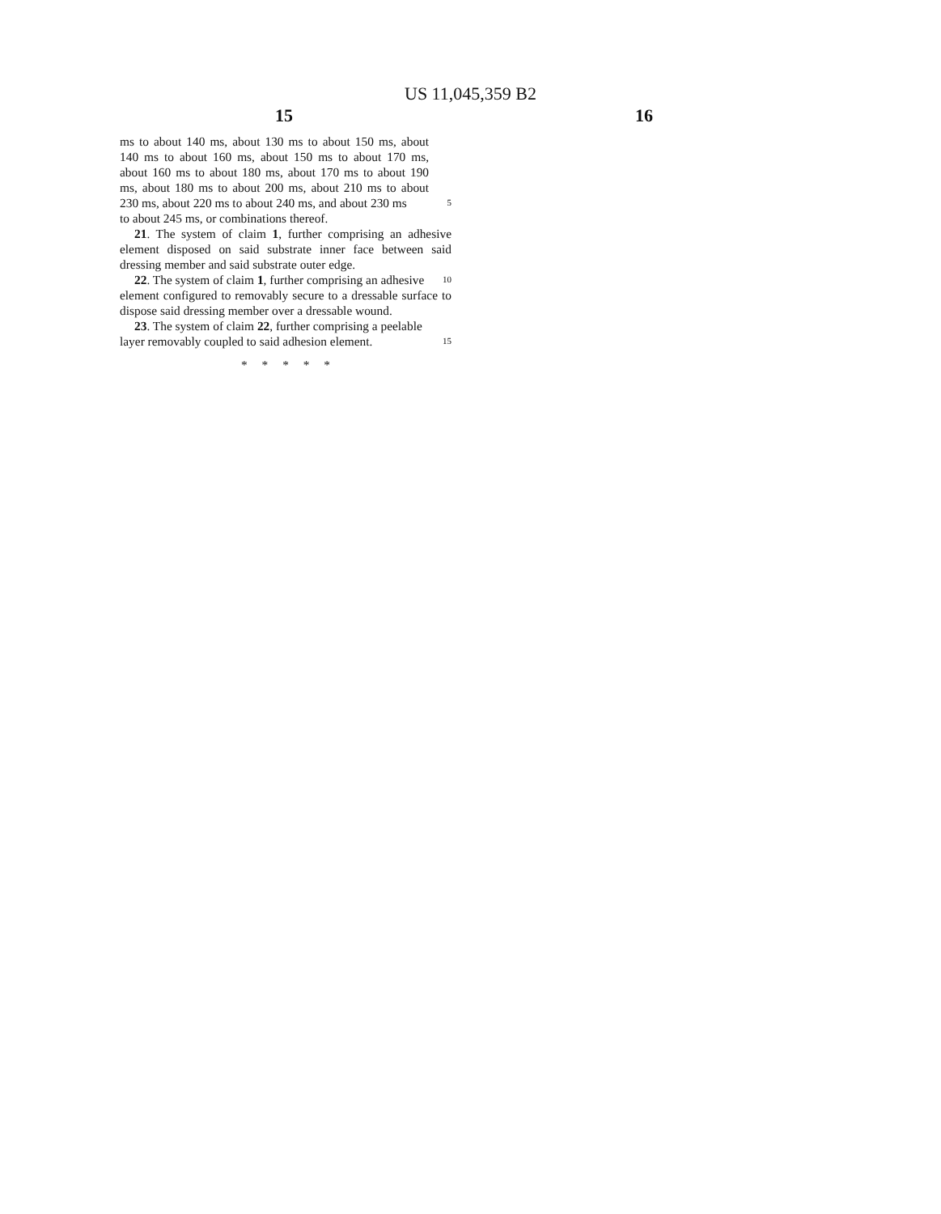US 11,045,359 B2
15 16
ms to about 140 ms, about 130 ms to about 150 ms, about 140 ms to about 160 ms, about 150 ms to about 170 ms, about 160 ms to about 180 ms, about 170 ms to about 190 ms, about 180 ms to about 200 ms, about 210 ms to about 230 ms, about 220 ms to about 240 ms, and about 230 ms
5
to about 245 ms, or combinations thereof.
21. The system of claim 1, further comprising an adhesive element disposed on said substrate inner face between said dressing member and said substrate outer edge.
22. The system of claim 1, further comprising an adhesive
10
element configured to removably secure to a dressable surface to dispose said dressing member over a dressable wound.
23. The system of claim 22, further comprising a peelable
layer removably coupled to said adhesion element.
15
* * * * *